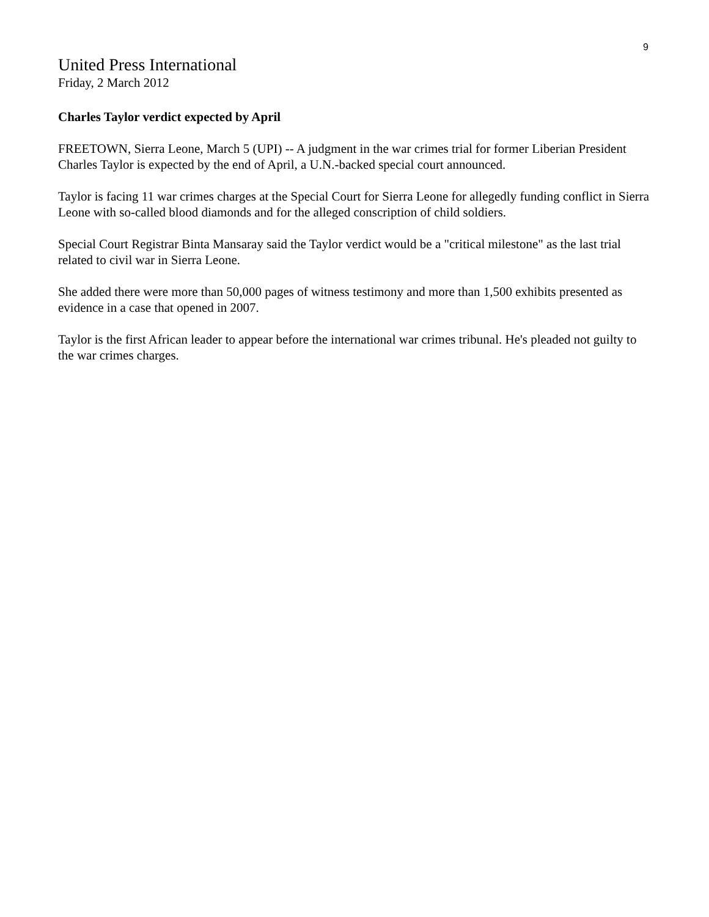9
United Press International
Friday, 2 March 2012
Charles Taylor verdict expected by April
FREETOWN, Sierra Leone, March 5 (UPI) -- A judgment in the war crimes trial for former Liberian President Charles Taylor is expected by the end of April, a U.N.-backed special court announced.
Taylor is facing 11 war crimes charges at the Special Court for Sierra Leone for allegedly funding conflict in Sierra Leone with so-called blood diamonds and for the alleged conscription of child soldiers.
Special Court Registrar Binta Mansaray said the Taylor verdict would be a "critical milestone" as the last trial related to civil war in Sierra Leone.
She added there were more than 50,000 pages of witness testimony and more than 1,500 exhibits presented as evidence in a case that opened in 2007.
Taylor is the first African leader to appear before the international war crimes tribunal. He's pleaded not guilty to the war crimes charges.